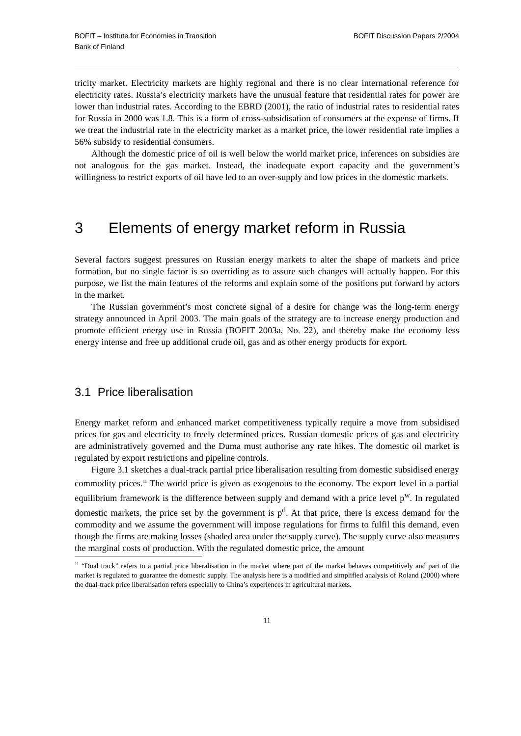BOFIT – Institute for Economies in Transition
Bank of Finland
BOFIT Discussion Papers 2/2004
tricity market. Electricity markets are highly regional and there is no clear international reference for electricity rates. Russia’s electricity markets have the unusual feature that residential rates for power are lower than industrial rates. According to the EBRD (2001), the ratio of industrial rates to residential rates for Russia in 2000 was 1.8. This is a form of cross-subsidisation of consumers at the expense of firms. If we treat the industrial rate in the electricity market as a market price, the lower residential rate implies a 56% subsidy to residential consumers.
Although the domestic price of oil is well below the world market price, inferences on subsidies are not analogous for the gas market. Instead, the inadequate export capacity and the government’s willingness to restrict exports of oil have led to an over-supply and low prices in the domestic markets.
3 Elements of energy market reform in Russia
Several factors suggest pressures on Russian energy markets to alter the shape of markets and price formation, but no single factor is so overriding as to assure such changes will actually happen. For this purpose, we list the main features of the reforms and explain some of the positions put forward by actors in the market.
The Russian government’s most concrete signal of a desire for change was the long-term energy strategy announced in April 2003. The main goals of the strategy are to increase energy production and promote efficient energy use in Russia (BOFIT 2003a, No. 22), and thereby make the economy less energy intense and free up additional crude oil, gas and as other energy products for export.
3.1 Price liberalisation
Energy market reform and enhanced market competitiveness typically require a move from subsidised prices for gas and electricity to freely determined prices. Russian domestic prices of gas and electricity are administratively governed and the Duma must authorise any rate hikes. The domestic oil market is regulated by export restrictions and pipeline controls.
Figure 3.1 sketches a dual-track partial price liberalisation resulting from domestic subsidised energy commodity prices.<sup>11</sup> The world price is given as exogenous to the economy. The export level in a partial equilibrium framework is the difference between supply and demand with a price level p<sup>w</sup>. In regulated domestic markets, the price set by the government is p<sup>d</sup>. At that price, there is excess demand for the commodity and we assume the government will impose regulations for firms to fulfil this demand, even though the firms are making losses (shaded area under the supply curve). The supply curve also measures the marginal costs of production. With the regulated domestic price, the amount
<sup>11</sup> “Dual track” refers to a partial price liberalisation in the market where part of the market behaves competitively and part of the market is regulated to guarantee the domestic supply. The analysis here is a modified and simplified analysis of Roland (2000) where the dual-track price liberalisation refers especially to China’s experiences in agricultural markets.
11